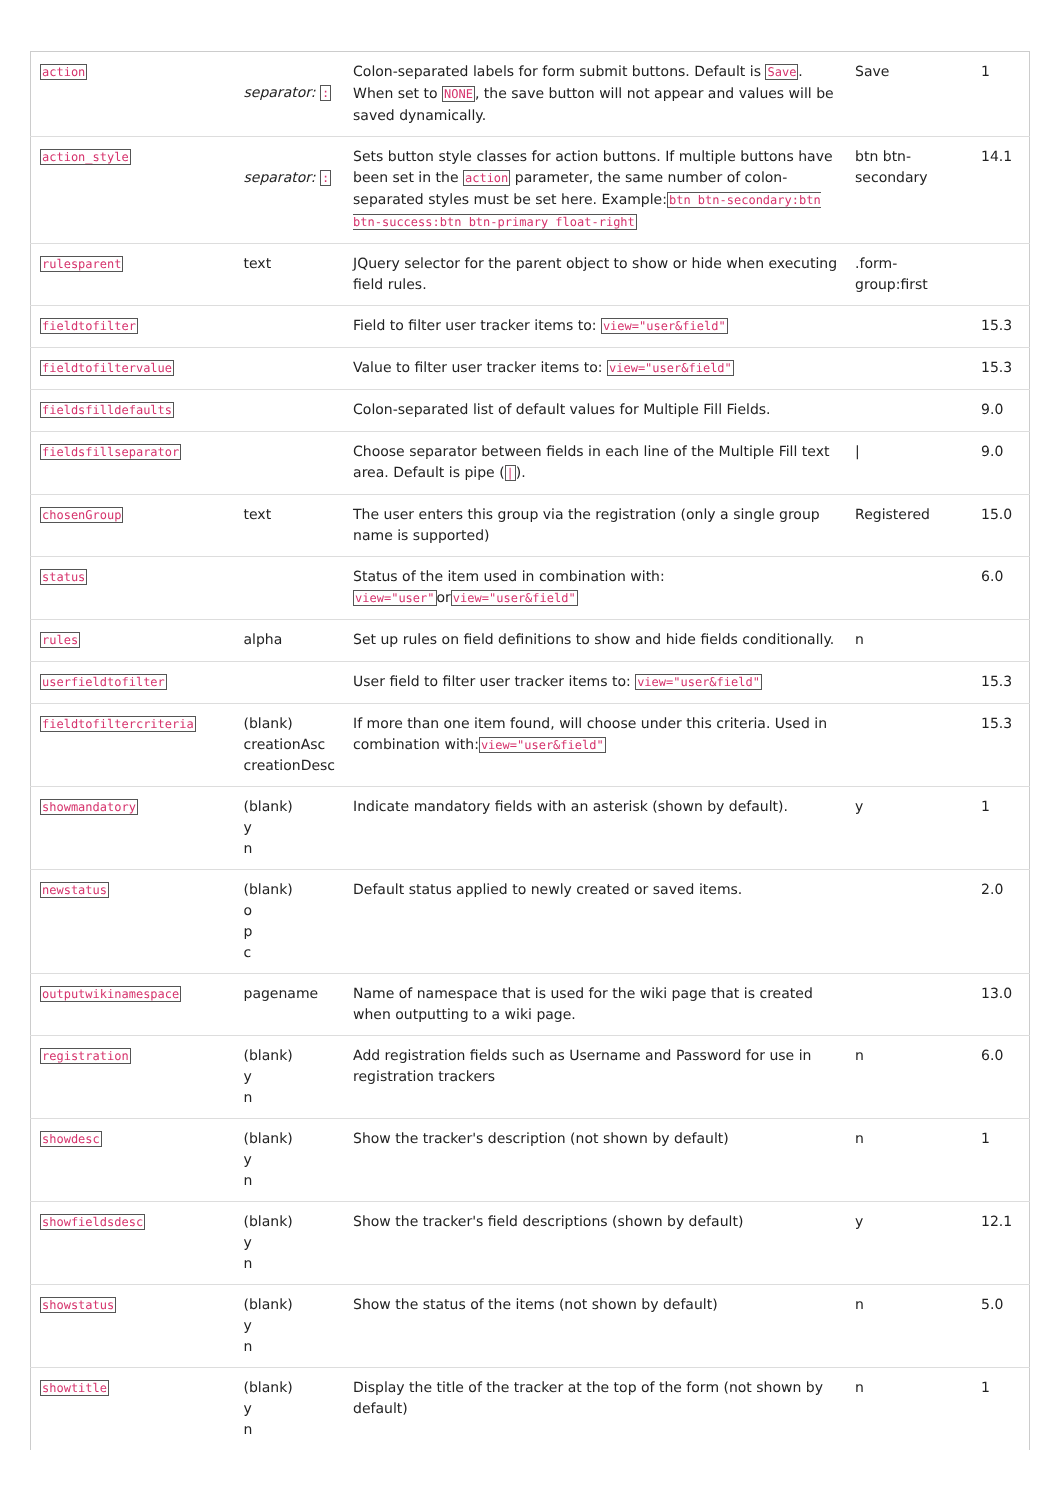| action | separator: : | Colon-separated labels for form submit buttons. Default is Save . When set to NONE , the save button will not appear and values will be saved dynamically. | Save | 1 |
| action_style | separator: : | Sets button style classes for action buttons. If multiple buttons have been set in the action parameter, the same number of colon-separated styles must be set here. Example: btn btn-secondary:btn btn-success:btn btn-primary float-right | btn btn-secondary | 14.1 |
| rulesparent | text | JQuery selector for the parent object to show or hide when executing field rules. | .form-group:first | |
| fieldtofilter | | Field to filter user tracker items to: view="user&field" | | 15.3 |
| fieldtofiltervalue | | Value to filter user tracker items to: view="user&field" | | 15.3 |
| fieldsfilldefaults | | Colon-separated list of default values for Multiple Fill Fields. | | 9.0 |
| fieldsfillseparator | | Choose separator between fields in each line of the Multiple Fill text area. Default is pipe ( / ). | / | 9.0 |
| chosenGroup | text | The user enters this group via the registration (only a single group name is supported) | Registered | 15.0 |
| status | | Status of the item used in combination with: view="user" or view="user&field" | | 6.0 |
| rules | alpha | Set up rules on field definitions to show and hide fields conditionally. | n | |
| userfieldtofilter | | User field to filter user tracker items to: view="user&field" | | 15.3 |
| fieldtofiltercriteria | (blank) creationAsc creationDesc | If more than one item found, will choose under this criteria. Used in combination with: view="user&field" | | 15.3 |
| showmandatory | (blank) y n | Indicate mandatory fields with an asterisk (shown by default). | y | 1 |
| newstatus | (blank) o p c | Default status applied to newly created or saved items. | | 2.0 |
| outputwikinamespace | pagename | Name of namespace that is used for the wiki page that is created when outputting to a wiki page. | | 13.0 |
| registration | (blank) y n | Add registration fields such as Username and Password for use in registration trackers | n | 6.0 |
| showdesc | (blank) y n | Show the tracker's description (not shown by default) | n | 1 |
| showfieldsdesc | (blank) y n | Show the tracker's field descriptions (shown by default) | y | 12.1 |
| showstatus | (blank) y n | Show the status of the items (not shown by default) | n | 5.0 |
| showtitle | (blank) y n | Display the title of the tracker at the top of the form (not shown by default) | n | 1 |